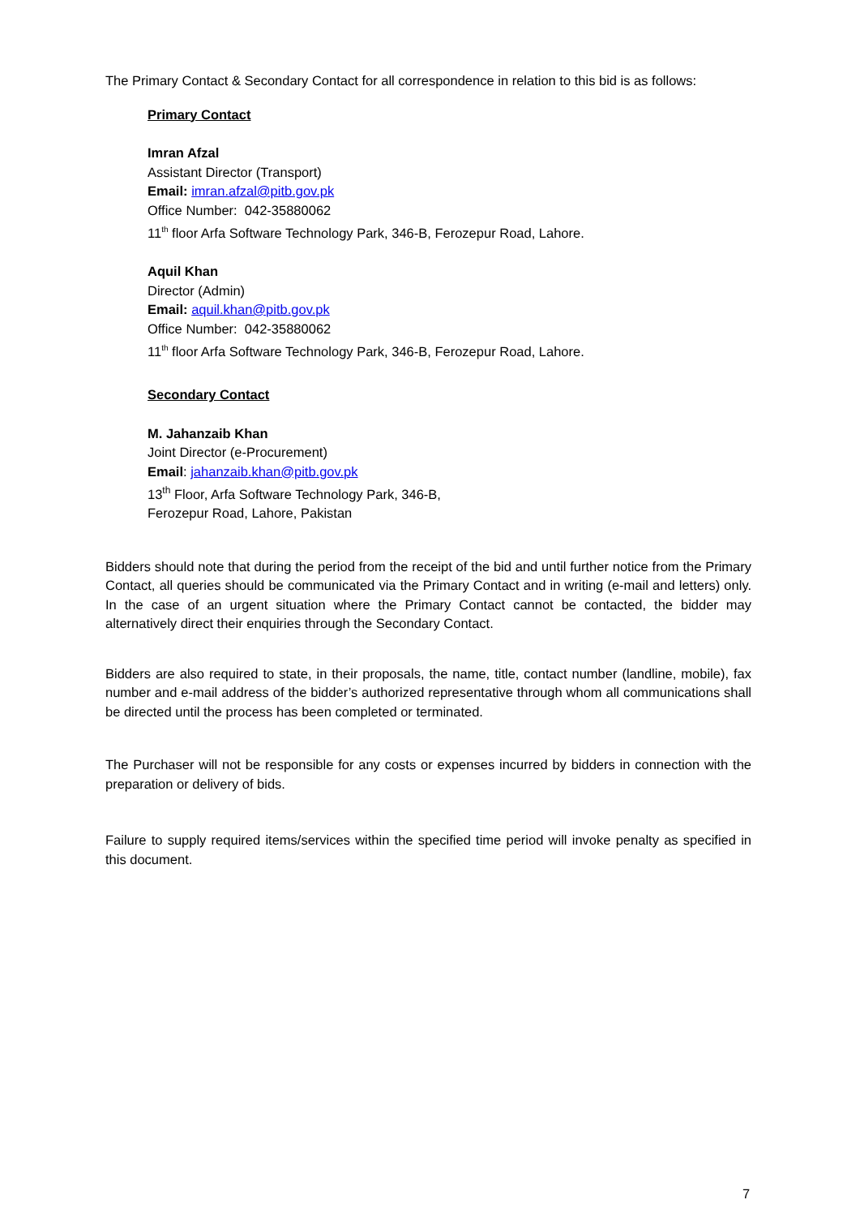The Primary Contact & Secondary Contact for all correspondence in relation to this bid is as follows:
Primary Contact
Imran Afzal
Assistant Director (Transport)
Email: imran.afzal@pitb.gov.pk
Office Number: 042-35880062
11<sup>th</sup> floor Arfa Software Technology Park, 346-B, Ferozepur Road, Lahore.
Aquil Khan
Director (Admin)
Email: aquil.khan@pitb.gov.pk
Office Number: 042-35880062
11<sup>th</sup> floor Arfa Software Technology Park, 346-B, Ferozepur Road, Lahore.
Secondary Contact
M. Jahanzaib Khan
Joint Director (e-Procurement)
Email: jahanzaib.khan@pitb.gov.pk
13<sup>th</sup> Floor, Arfa Software Technology Park, 346-B,
Ferozepur Road, Lahore, Pakistan
Bidders should note that during the period from the receipt of the bid and until further notice from the Primary Contact, all queries should be communicated via the Primary Contact and in writing (e-mail and letters) only. In the case of an urgent situation where the Primary Contact cannot be contacted, the bidder may alternatively direct their enquiries through the Secondary Contact.
Bidders are also required to state, in their proposals, the name, title, contact number (landline, mobile), fax number and e-mail address of the bidder’s authorized representative through whom all communications shall be directed until the process has been completed or terminated.
The Purchaser will not be responsible for any costs or expenses incurred by bidders in connection with the preparation or delivery of bids.
Failure to supply required items/services within the specified time period will invoke penalty as specified in this document.
7